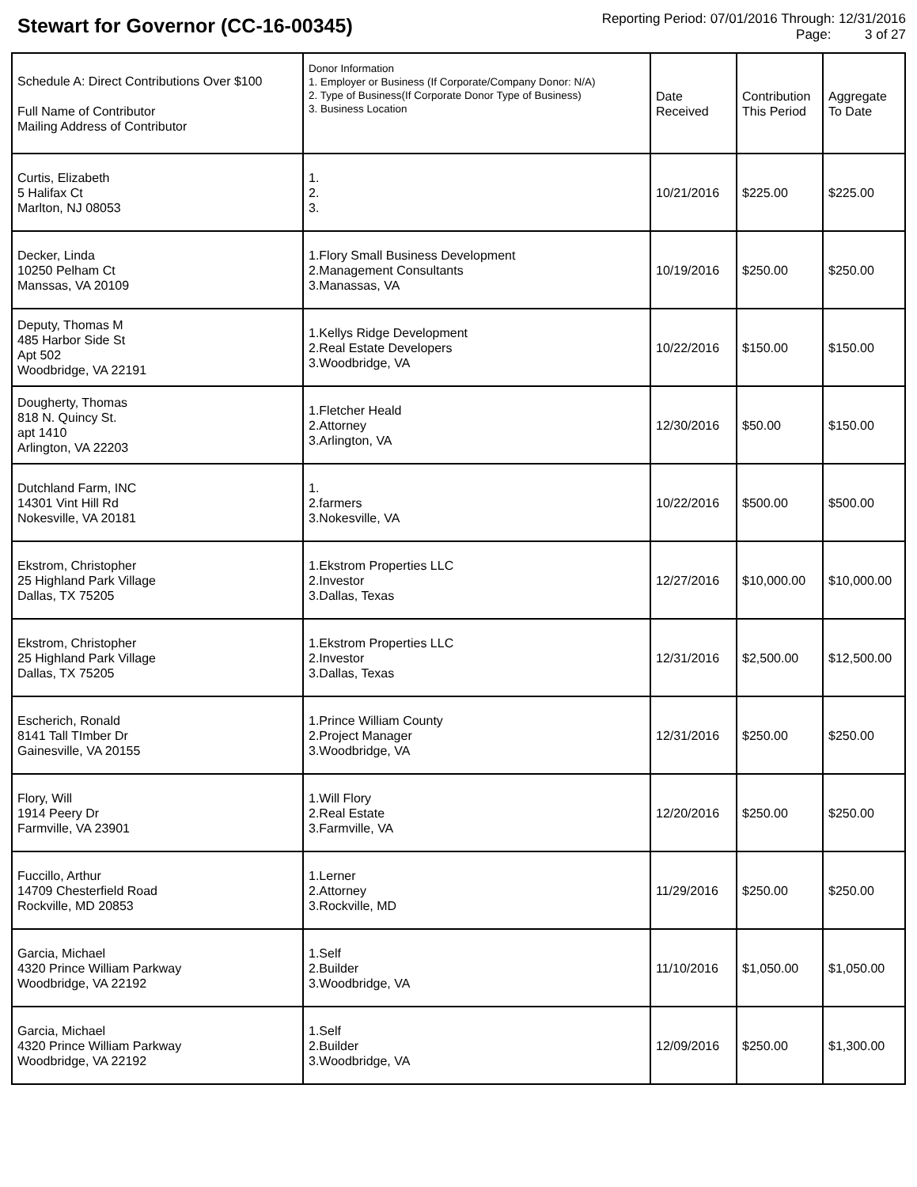Stewart for Governor (CC-16-00345)
Reporting Period: 07/01/2016 Through: 12/31/2016
Page: 3 of 27
| Schedule A: Direct Contributions Over $100 Full Name of Contributor Mailing Address of Contributor | Donor Information 1. Employer or Business (If Corporate/Company Donor: N/A) 2. Type of Business(If Corporate Donor Type of Business) 3. Business Location | Date Received | Contribution This Period | Aggregate To Date |
| --- | --- | --- | --- | --- |
| Curtis, Elizabeth 5 Halifax Ct Marlton, NJ 08053 | 1. 2. 3. | 10/21/2016 | $225.00 | $225.00 |
| Decker, Linda 10250 Pelham Ct Manssas, VA 20109 | 1.Flory Small Business Development 2.Management Consultants 3.Manassas, VA | 10/19/2016 | $250.00 | $250.00 |
| Deputy, Thomas M 485 Harbor Side St Apt 502 Woodbridge, VA 22191 | 1.Kellys Ridge Development 2.Real Estate Developers 3.Woodbridge, VA | 10/22/2016 | $150.00 | $150.00 |
| Dougherty, Thomas 818 N. Quincy St. apt 1410 Arlington, VA 22203 | 1.Fletcher Heald 2.Attorney 3.Arlington, VA | 12/30/2016 | $50.00 | $150.00 |
| Dutchland Farm, INC 14301 Vint Hill Rd Nokesville, VA 20181 | 1. 2.farmers 3.Nokesville, VA | 10/22/2016 | $500.00 | $500.00 |
| Ekstrom, Christopher 25 Highland Park Village Dallas, TX 75205 | 1.Ekstrom Properties LLC 2.Investor 3.Dallas, Texas | 12/27/2016 | $10,000.00 | $10,000.00 |
| Ekstrom, Christopher 25 Highland Park Village Dallas, TX 75205 | 1.Ekstrom Properties LLC 2.Investor 3.Dallas, Texas | 12/31/2016 | $2,500.00 | $12,500.00 |
| Escherich, Ronald 8141 Tall TImber Dr Gainesville, VA 20155 | 1.Prince William County 2.Project Manager 3.Woodbridge, VA | 12/31/2016 | $250.00 | $250.00 |
| Flory, Will 1914 Peery Dr Farmville, VA 23901 | 1.Will Flory 2.Real Estate 3.Farmville, VA | 12/20/2016 | $250.00 | $250.00 |
| Fuccillo, Arthur 14709 Chesterfield Road Rockville, MD 20853 | 1.Lerner 2.Attorney 3.Rockville, MD | 11/29/2016 | $250.00 | $250.00 |
| Garcia, Michael 4320 Prince William Parkway Woodbridge, VA 22192 | 1.Self 2.Builder 3.Woodbridge, VA | 11/10/2016 | $1,050.00 | $1,050.00 |
| Garcia, Michael 4320 Prince William Parkway Woodbridge, VA 22192 | 1.Self 2.Builder 3.Woodbridge, VA | 12/09/2016 | $250.00 | $1,300.00 |